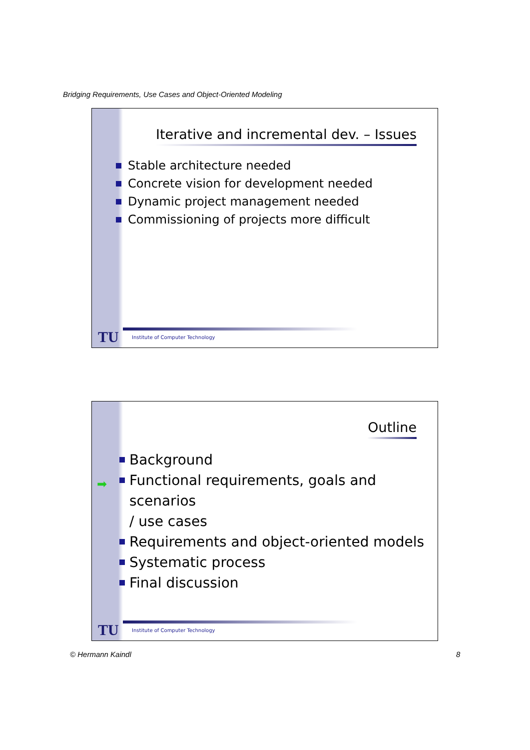Bridging Requirements, Use Cases and Object-Oriented Modeling
Iterative and incremental dev. – Issues
Stable architecture needed
Concrete vision for development needed
Dynamic project management needed
Commissioning of projects more difficult
TU
Institute of Computer Technology
Outline
➡
Background
Functional requirements, goals and scenarios
/ use cases
Requirements and object-oriented models
Systematic process
Final discussion
TU
Institute of Computer Technology
© Hermann Kaindl 8